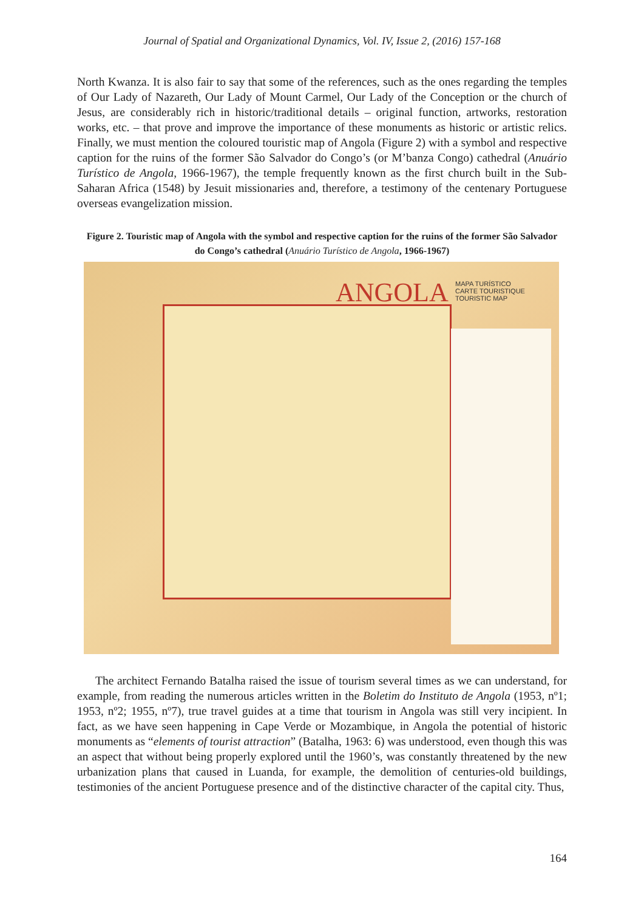Journal of Spatial and Organizational Dynamics, Vol. IV, Issue 2, (2016) 157-168
North Kwanza. It is also fair to say that some of the references, such as the ones regarding the temples of Our Lady of Nazareth, Our Lady of Mount Carmel, Our Lady of the Conception or the church of Jesus, are considerably rich in historic/traditional details – original function, artworks, restoration works, etc. – that prove and improve the importance of these monuments as historic or artistic relics. Finally, we must mention the coloured touristic map of Angola (Figure 2) with a symbol and respective caption for the ruins of the former São Salvador do Congo’s (or M’banza Congo) cathedral (Anuário Turístico de Angola, 1966-1967), the temple frequently known as the first church built in the Sub-Saharan Africa (1548) by Jesuit missionaries and, therefore, a testimony of the centenary Portuguese overseas evangelization mission.
Figure 2. Touristic map of Angola with the symbol and respective caption for the ruins of the former São Salvador do Congo’s cathedral (Anuário Turístico de Angola, 1966-1967)
ANGOLA
MAPA TURÍSTICO
CARTE TOURISTIQUE
TOURISTIC MAP
The architect Fernando Batalha raised the issue of tourism several times as we can understand, for example, from reading the numerous articles written in the Boletim do Instituto de Angola (1953, nº1; 1953, nº2; 1955, nº7), true travel guides at a time that tourism in Angola was still very incipient. In fact, as we have seen happening in Cape Verde or Mozambique, in Angola the potential of historic monuments as “elements of tourist attraction” (Batalha, 1963: 6) was understood, even though this was an aspect that without being properly explored until the 1960’s, was constantly threatened by the new urbanization plans that caused in Luanda, for example, the demolition of centuries-old buildings, testimonies of the ancient Portuguese presence and of the distinctive character of the capital city. Thus,
164